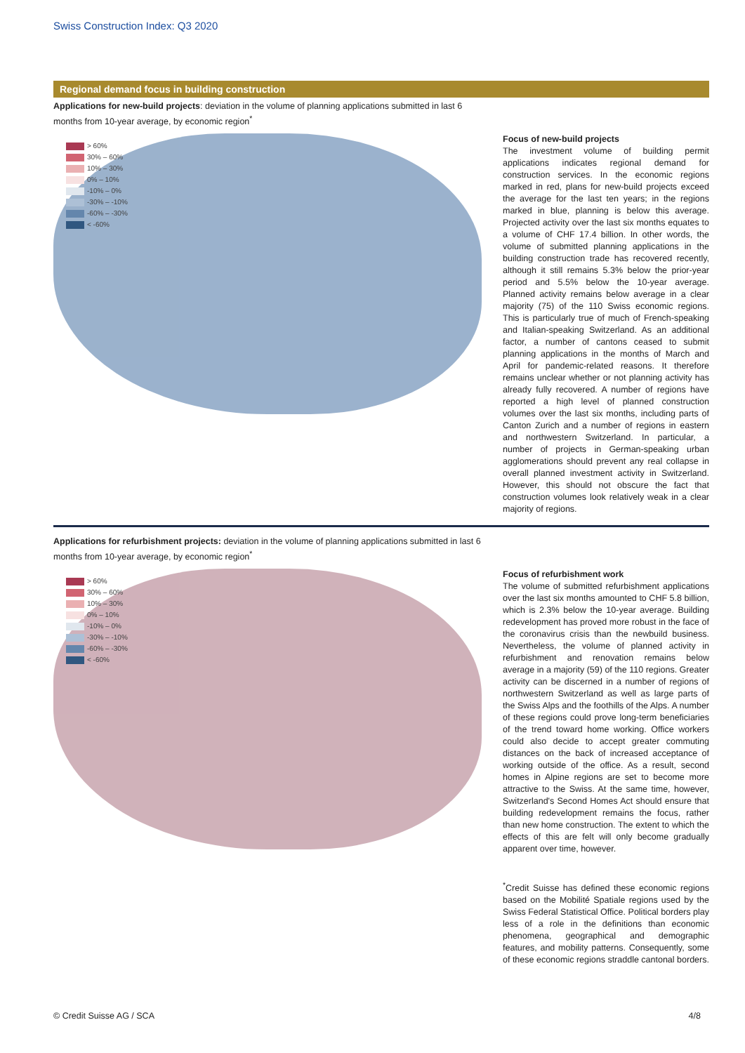Swiss Construction Index: Q3 2020
Regional demand focus in building construction
Applications for new-build projects: deviation in the volume of planning applications submitted in last 6 months from 10-year average, by economic region<sup>*</sup>
> 60%
30% – 60%
10% – 30%
0% – 10%
-10% – 0%
-30% – -10%
-60% – -30%
< -60%
Focus of new-build projects
The investment volume of building permit applications indicates regional demand for construction services. In the economic regions marked in red, plans for new-build projects exceed the average for the last ten years; in the regions marked in blue, planning is below this average. Projected activity over the last six months equates to a volume of CHF 17.4 billion. In other words, the volume of submitted planning applications in the building construction trade has recovered recently, although it still remains 5.3% below the prior-year period and 5.5% below the 10-year average. Planned activity remains below average in a clear majority (75) of the 110 Swiss economic regions. This is particularly true of much of French-speaking and Italian-speaking Switzerland. As an additional factor, a number of cantons ceased to submit planning applications in the months of March and April for pandemic-related reasons. It therefore remains unclear whether or not planning activity has already fully recovered. A number of regions have reported a high level of planned construction volumes over the last six months, including parts of Canton Zurich and a number of regions in eastern and northwestern Switzerland. In particular, a number of projects in German-speaking urban agglomerations should prevent any real collapse in overall planned investment activity in Switzerland. However, this should not obscure the fact that construction volumes look relatively weak in a clear majority of regions.
Applications for refurbishment projects: deviation in the volume of planning applications submitted in last 6 months from 10-year average, by economic region<sup>*</sup>
> 60%
30% – 60%
10% – 30%
0% – 10%
-10% – 0%
-30% – -10%
-60% – -30%
< -60%
Focus of refurbishment work
The volume of submitted refurbishment applications over the last six months amounted to CHF 5.8 billion, which is 2.3% below the 10-year average. Building redevelopment has proved more robust in the face of the coronavirus crisis than the newbuild business. Nevertheless, the volume of planned activity in refurbishment and renovation remains below average in a majority (59) of the 110 regions. Greater activity can be discerned in a number of regions of northwestern Switzerland as well as large parts of the Swiss Alps and the foothills of the Alps. A number of these regions could prove long-term beneficiaries of the trend toward home working. Office workers could also decide to accept greater commuting distances on the back of increased acceptance of working outside of the office. As a result, second homes in Alpine regions are set to become more attractive to the Swiss. At the same time, however, Switzerland's Second Homes Act should ensure that building redevelopment remains the focus, rather than new home construction. The extent to which the effects of this are felt will only become gradually apparent over time, however.
<sup>*</sup> Credit Suisse has defined these economic regions based on the Mobilité Spatiale regions used by the Swiss Federal Statistical Office. Political borders play less of a role in the definitions than economic phenomena, geographical and demographic features, and mobility patterns. Consequently, some of these economic regions straddle cantonal borders.
© Credit Suisse AG / SCA 4/8